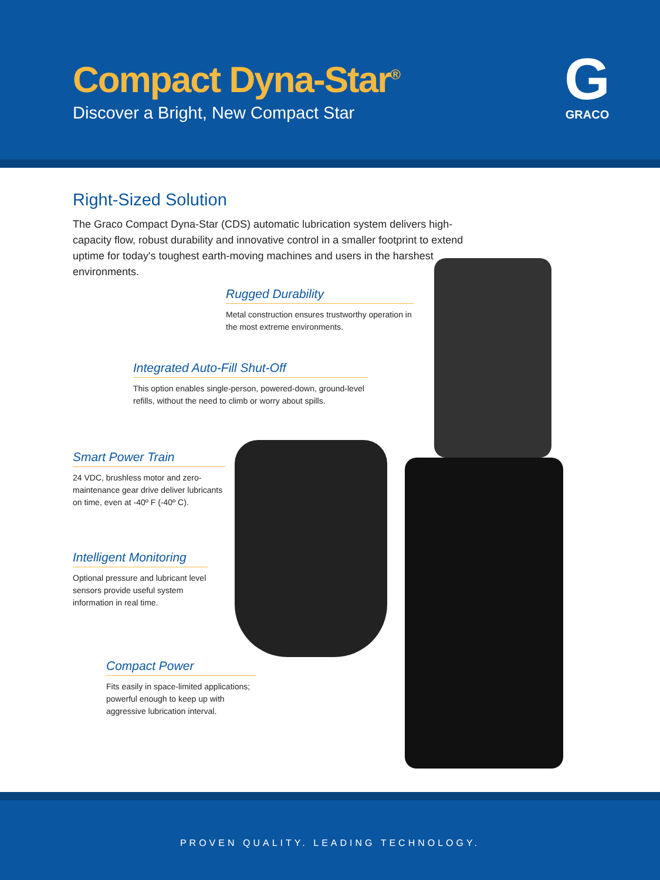Compact Dyna-Star<sup>®</sup>
Discover a Bright, New Compact Star
G
GRACO
Right-Sized Solution
The Graco Compact Dyna-Star (CDS) automatic lubrication system delivers high-capacity flow, robust durability and innovative control in a smaller footprint to extend uptime for today's toughest earth-moving machines and users in the harshest environments.
Rugged Durability
Metal construction ensures trustworthy operation in the most extreme environments.
Integrated Auto-Fill Shut-Off
This option enables single-person, powered-down, ground-level refills, without the need to climb or worry about spills.
Smart Power Train
24 VDC, brushless motor and zero-maintenance gear drive deliver lubricants on time, even at -40º F (-40º C).
Intelligent Monitoring
Optional pressure and lubricant level sensors provide useful system information in real time.
Compact Power
Fits easily in space-limited applications; powerful enough to keep up with aggressive lubrication interval.
PROVEN QUALITY. LEADING TECHNOLOGY.